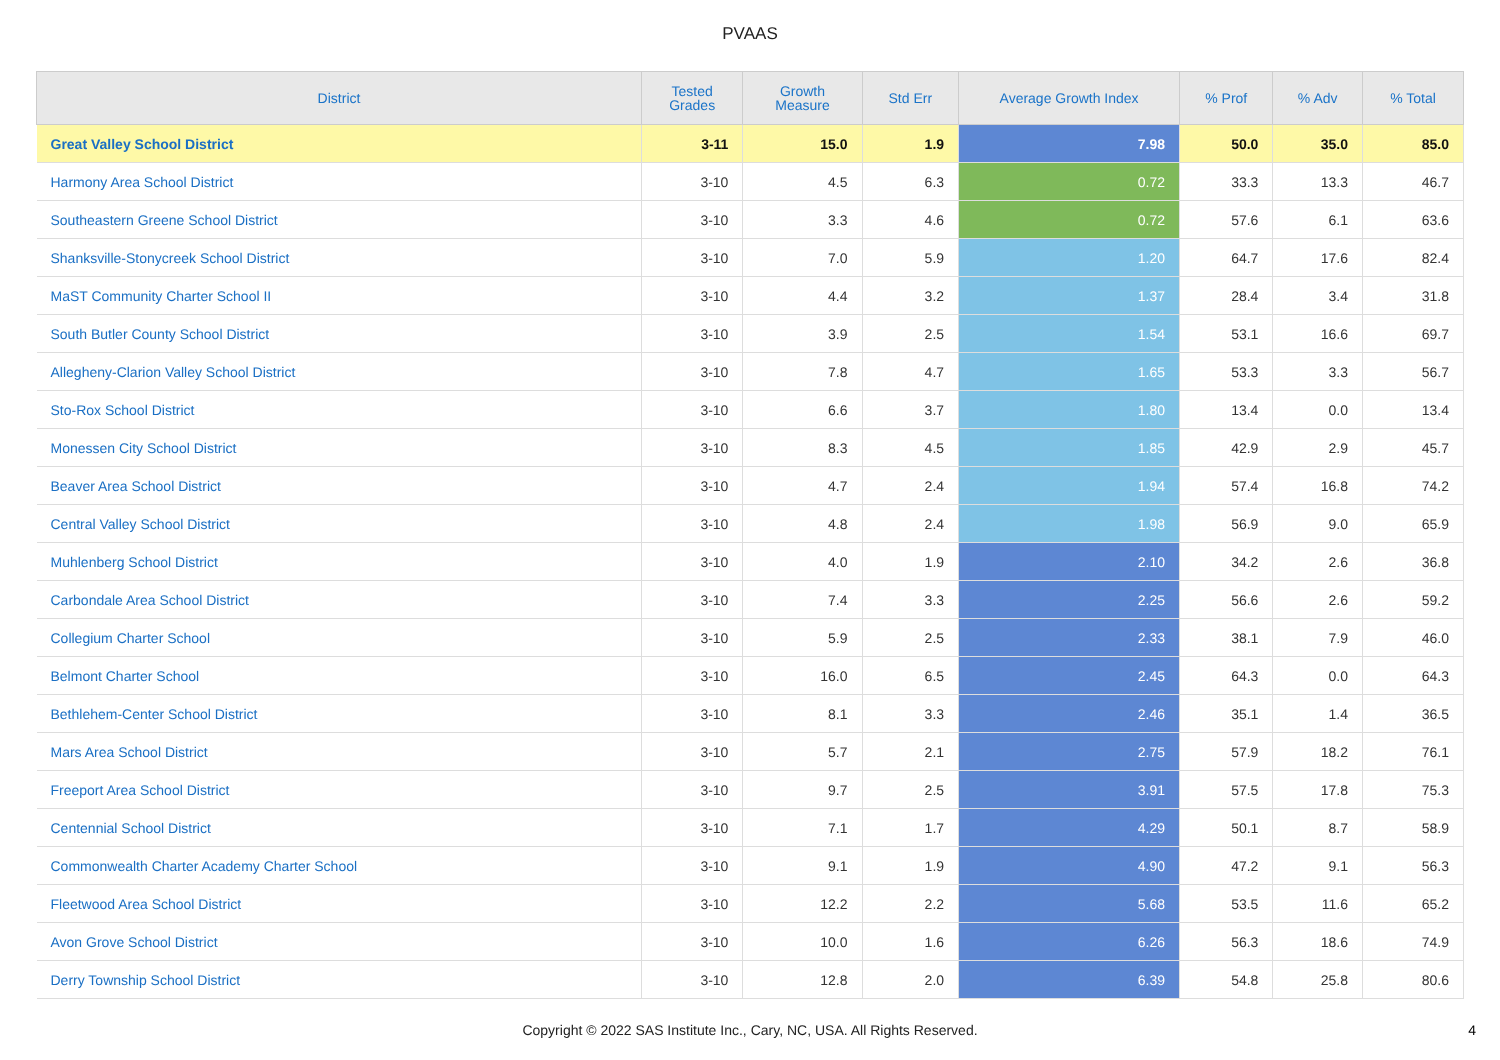PVAAS
| District | Tested Grades | Growth Measure | Std Err | Average Growth Index | % Prof | % Adv | % Total |
| --- | --- | --- | --- | --- | --- | --- | --- |
| Great Valley School District | 3-11 | 15.0 | 1.9 | 7.98 | 50.0 | 35.0 | 85.0 |
| Harmony Area School District | 3-10 | 4.5 | 6.3 | 0.72 | 33.3 | 13.3 | 46.7 |
| Southeastern Greene School District | 3-10 | 3.3 | 4.6 | 0.72 | 57.6 | 6.1 | 63.6 |
| Shanksville-Stonycreek School District | 3-10 | 7.0 | 5.9 | 1.20 | 64.7 | 17.6 | 82.4 |
| MaST Community Charter School II | 3-10 | 4.4 | 3.2 | 1.37 | 28.4 | 3.4 | 31.8 |
| South Butler County School District | 3-10 | 3.9 | 2.5 | 1.54 | 53.1 | 16.6 | 69.7 |
| Allegheny-Clarion Valley School District | 3-10 | 7.8 | 4.7 | 1.65 | 53.3 | 3.3 | 56.7 |
| Sto-Rox School District | 3-10 | 6.6 | 3.7 | 1.80 | 13.4 | 0.0 | 13.4 |
| Monessen City School District | 3-10 | 8.3 | 4.5 | 1.85 | 42.9 | 2.9 | 45.7 |
| Beaver Area School District | 3-10 | 4.7 | 2.4 | 1.94 | 57.4 | 16.8 | 74.2 |
| Central Valley School District | 3-10 | 4.8 | 2.4 | 1.98 | 56.9 | 9.0 | 65.9 |
| Muhlenberg School District | 3-10 | 4.0 | 1.9 | 2.10 | 34.2 | 2.6 | 36.8 |
| Carbondale Area School District | 3-10 | 7.4 | 3.3 | 2.25 | 56.6 | 2.6 | 59.2 |
| Collegium Charter School | 3-10 | 5.9 | 2.5 | 2.33 | 38.1 | 7.9 | 46.0 |
| Belmont Charter School | 3-10 | 16.0 | 6.5 | 2.45 | 64.3 | 0.0 | 64.3 |
| Bethlehem-Center School District | 3-10 | 8.1 | 3.3 | 2.46 | 35.1 | 1.4 | 36.5 |
| Mars Area School District | 3-10 | 5.7 | 2.1 | 2.75 | 57.9 | 18.2 | 76.1 |
| Freeport Area School District | 3-10 | 9.7 | 2.5 | 3.91 | 57.5 | 17.8 | 75.3 |
| Centennial School District | 3-10 | 7.1 | 1.7 | 4.29 | 50.1 | 8.7 | 58.9 |
| Commonwealth Charter Academy Charter School | 3-10 | 9.1 | 1.9 | 4.90 | 47.2 | 9.1 | 56.3 |
| Fleetwood Area School District | 3-10 | 12.2 | 2.2 | 5.68 | 53.5 | 11.6 | 65.2 |
| Avon Grove School District | 3-10 | 10.0 | 1.6 | 6.26 | 56.3 | 18.6 | 74.9 |
| Derry Township School District | 3-10 | 12.8 | 2.0 | 6.39 | 54.8 | 25.8 | 80.6 |
Copyright © 2022 SAS Institute Inc., Cary, NC, USA. All Rights Reserved.
4